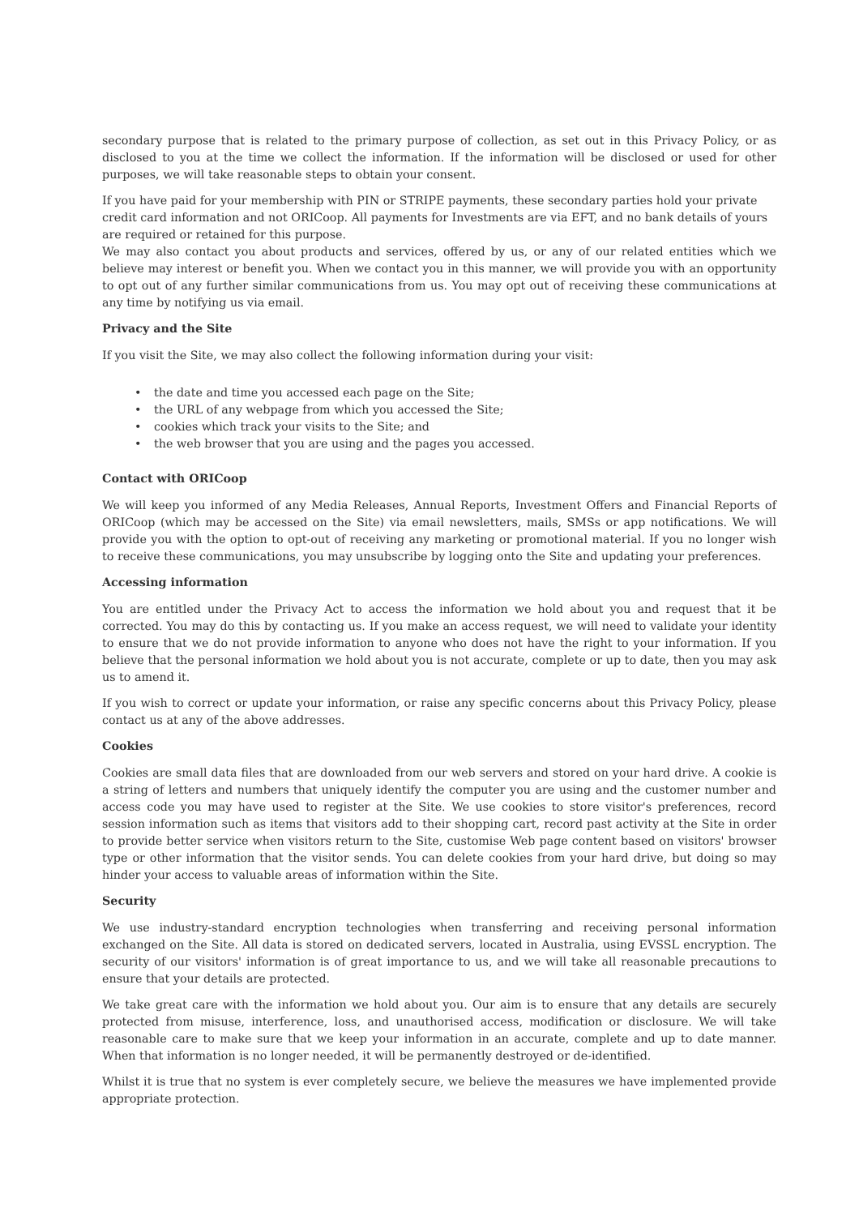secondary purpose that is related to the primary purpose of collection, as set out in this Privacy Policy, or as disclosed to you at the time we collect the information. If the information will be disclosed or used for other purposes, we will take reasonable steps to obtain your consent.
If you have paid for your membership with PIN or STRIPE payments, these secondary parties hold your private credit card information and not ORICoop. All payments for Investments are via EFT, and no bank details of yours are required or retained for this purpose.
We may also contact you about products and services, offered by us, or any of our related entities which we believe may interest or benefit you. When we contact you in this manner, we will provide you with an opportunity to opt out of any further similar communications from us. You may opt out of receiving these communications at any time by notifying us via email.
Privacy and the Site
If you visit the Site, we may also collect the following information during your visit:
• the date and time you accessed each page on the Site;
• the URL of any webpage from which you accessed the Site;
• cookies which track your visits to the Site; and
• the web browser that you are using and the pages you accessed.
Contact with ORICoop
We will keep you informed of any Media Releases, Annual Reports, Investment Offers and Financial Reports of ORICoop (which may be accessed on the Site) via email newsletters, mails, SMSs or app notifications. We will provide you with the option to opt-out of receiving any marketing or promotional material. If you no longer wish to receive these communications, you may unsubscribe by logging onto the Site and updating your preferences.
Accessing information
You are entitled under the Privacy Act to access the information we hold about you and request that it be corrected. You may do this by contacting us. If you make an access request, we will need to validate your identity to ensure that we do not provide information to anyone who does not have the right to your information. If you believe that the personal information we hold about you is not accurate, complete or up to date, then you may ask us to amend it.
If you wish to correct or update your information, or raise any specific concerns about this Privacy Policy, please contact us at any of the above addresses.
Cookies
Cookies are small data files that are downloaded from our web servers and stored on your hard drive. A cookie is a string of letters and numbers that uniquely identify the computer you are using and the customer number and access code you may have used to register at the Site. We use cookies to store visitor's preferences, record session information such as items that visitors add to their shopping cart, record past activity at the Site in order to provide better service when visitors return to the Site, customise Web page content based on visitors' browser type or other information that the visitor sends. You can delete cookies from your hard drive, but doing so may hinder your access to valuable areas of information within the Site.
Security
We use industry-standard encryption technologies when transferring and receiving personal information exchanged on the Site. All data is stored on dedicated servers, located in Australia, using EVSSL encryption. The security of our visitors' information is of great importance to us, and we will take all reasonable precautions to ensure that your details are protected.
We take great care with the information we hold about you. Our aim is to ensure that any details are securely protected from misuse, interference, loss, and unauthorised access, modification or disclosure. We will take reasonable care to make sure that we keep your information in an accurate, complete and up to date manner. When that information is no longer needed, it will be permanently destroyed or de-identified.
Whilst it is true that no system is ever completely secure, we believe the measures we have implemented provide appropriate protection.